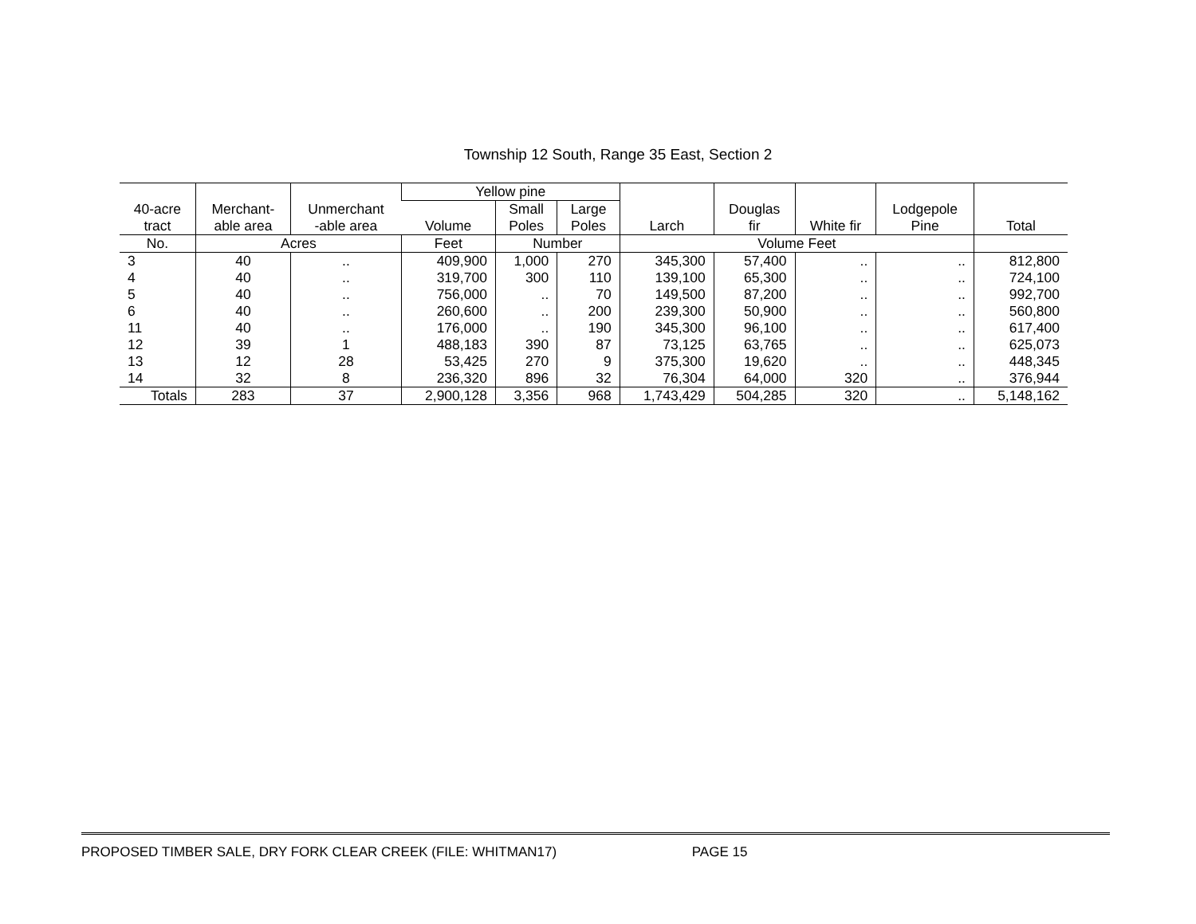Township 12 South, Range 35 East, Section 2
| 40-acre tract | Merchant- able area | Unmerchant -able area | Yellow pine | | | Larch | Douglas fir | White fir | Lodgepole Pine | Total |
| --- | --- | --- | --- | --- | --- | --- | --- | --- | --- | --- |
| | | | Volume | Small Poles | Large Poles | | | | | |
| No. | Acres | | Feet | Number | | Volume Feet | | | | |
| 3 | 40 | .. | 409,900 | 1,000 | 270 | 345,300 | 57,400 | .. | .. | 812,800 |
| 4 | 40 | .. | 319,700 | 300 | 110 | 139,100 | 65,300 | .. | .. | 724,100 |
| 5 | 40 | .. | 756,000 | .. | 70 | 149,500 | 87,200 | .. | .. | 992,700 |
| 6 | 40 | .. | 260,600 | .. | 200 | 239,300 | 50,900 | .. | .. | 560,800 |
| 11 | 40 | .. | 176,000 | .. | 190 | 345,300 | 96,100 | .. | .. | 617,400 |
| 12 | 39 | 1 | 488,183 | 390 | 87 | 73,125 | 63,765 | .. | .. | 625,073 |
| 13 | 12 | 28 | 53,425 | 270 | 9 | 375,300 | 19,620 | .. | .. | 448,345 |
| 14 | 32 | 8 | 236,320 | 896 | 32 | 76,304 | 64,000 | 320 | .. | 376,944 |
| Totals | 283 | 37 | 2,900,128 | 3,356 | 968 | 1,743,429 | 504,285 | 320 | .. | 5,148,162 |
PROPOSED TIMBER SALE, DRY FORK CLEAR CREEK (FILE: WHITMAN17) PAGE 15